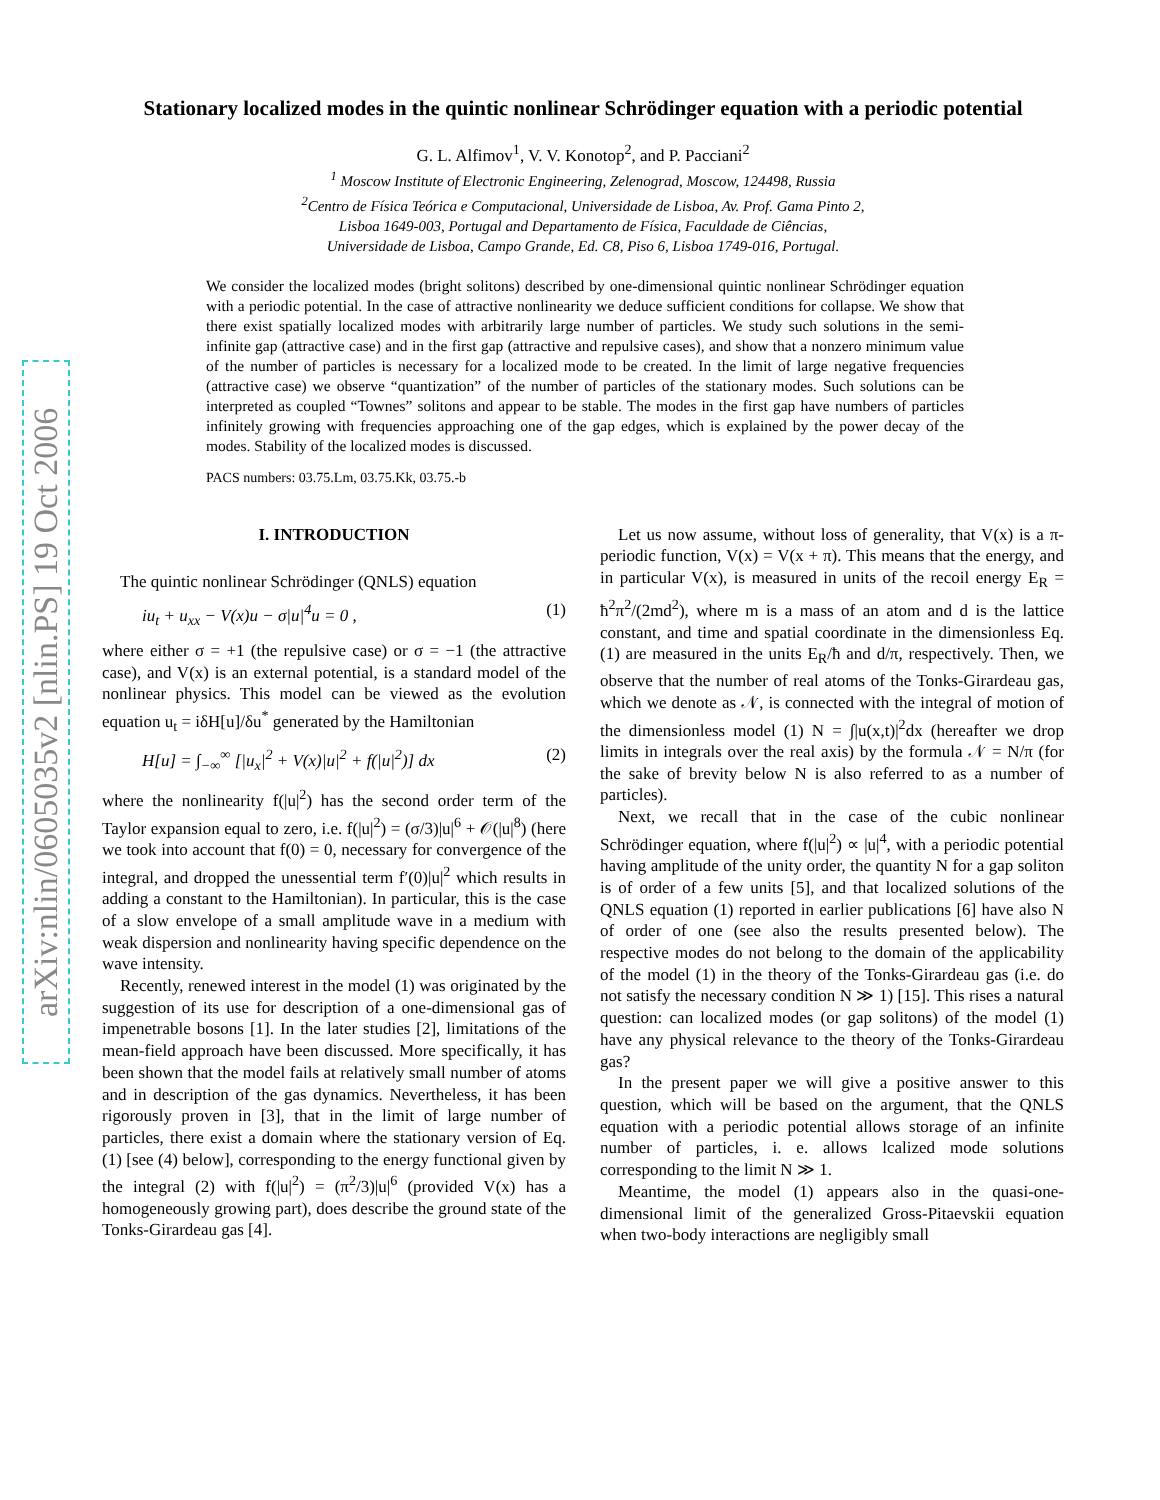arXiv:nlin/0605035v2 [nlin.PS] 19 Oct 2006
Stationary localized modes in the quintic nonlinear Schrödinger equation with a periodic potential
G. L. Alfimov<sup>1</sup>, V. V. Konotop<sup>2</sup>, and P. Pacciani<sup>2</sup>
<sup>1</sup> Moscow Institute of Electronic Engineering, Zelenograd, Moscow, 124498, Russia
<sup>2</sup> Centro de Física Teórica e Computacional, Universidade de Lisboa, Av. Prof. Gama Pinto 2,
Lisboa 1649-003, Portugal and Departamento de Física, Faculdade de Ciências,
Universidade de Lisboa, Campo Grande, Ed. C8, Piso 6, Lisboa 1749-016, Portugal.
We consider the localized modes (bright solitons) described by one-dimensional quintic nonlinear Schrödinger equation with a periodic potential. In the case of attractive nonlinearity we deduce sufficient conditions for collapse. We show that there exist spatially localized modes with arbitrarily large number of particles. We study such solutions in the semi-infinite gap (attractive case) and in the first gap (attractive and repulsive cases), and show that a nonzero minimum value of the number of particles is necessary for a localized mode to be created. In the limit of large negative frequencies (attractive case) we observe “quantization” of the number of particles of the stationary modes. Such solutions can be interpreted as coupled “Townes” solitons and appear to be stable. The modes in the first gap have numbers of particles infinitely growing with frequencies approaching one of the gap edges, which is explained by the power decay of the modes. Stability of the localized modes is discussed.
PACS numbers: 03.75.Lm, 03.75.Kk, 03.75.-b
I. INTRODUCTION
The quintic nonlinear Schrödinger (QNLS) equation
iu<sub>t</sub> + u<sub>xx</sub> − V(x)u − σ|u|<sup>4</sup>u = 0 , (1)
where either σ = +1 (the repulsive case) or σ = −1 (the attractive case), and V(x) is an external potential, is a standard model of the nonlinear physics. This model can be viewed as the evolution equation u<sub>t</sub> = iδH[u]/δu<sup>*</sup> generated by the Hamiltonian
H[u] = ∫<sub>−∞</sub><sup>∞</sup> [|u<sub>x</sub>|<sup>2</sup> + V(x)|u|<sup>2</sup> + f(|u|<sup>2</sup>)] dx (2)
where the nonlinearity f(|u|<sup>2</sup>) has the second order term of the Taylor expansion equal to zero, i.e. f(|u|<sup>2</sup>) = (σ/3)|u|<sup>6</sup> + 𝒪(|u|<sup>8</sup>) (here we took into account that f(0) = 0, necessary for convergence of the integral, and dropped the unessential term f′(0)|u|<sup>2</sup> which results in adding a constant to the Hamiltonian). In particular, this is the case of a slow envelope of a small amplitude wave in a medium with weak dispersion and nonlinearity having specific dependence on the wave intensity.
Recently, renewed interest in the model (1) was originated by the suggestion of its use for description of a one-dimensional gas of impenetrable bosons [1]. In the later studies [2], limitations of the mean-field approach have been discussed. More specifically, it has been shown that the model fails at relatively small number of atoms and in description of the gas dynamics. Nevertheless, it has been rigorously proven in [3], that in the limit of large number of particles, there exist a domain where the stationary version of Eq. (1) [see (4) below], corresponding to the energy functional given by the integral (2) with f(|u|<sup>2</sup>) = (π<sup>2</sup>/3)|u|<sup>6</sup> (provided V(x) has a homogeneously growing part), does describe the ground state of the Tonks-Girardeau gas [4].
Let us now assume, without loss of generality, that V(x) is a π-periodic function, V(x) = V(x + π). This means that the energy, and in particular V(x), is measured in units of the recoil energy E<sub>R</sub> = ħ<sup>2</sup>π<sup>2</sup>/(2md<sup>2</sup>), where m is a mass of an atom and d is the lattice constant, and time and spatial coordinate in the dimensionless Eq. (1) are measured in the units E<sub>R</sub>/ħ and d/π, respectively. Then, we observe that the number of real atoms of the Tonks-Girardeau gas, which we denote as 𝒩, is connected with the integral of motion of the dimensionless model (1) N = ∫|u(x,t)|<sup>2</sup>dx (hereafter we drop limits in integrals over the real axis) by the formula 𝒩 = N/π (for the sake of brevity below N is also referred to as a number of particles).
Next, we recall that in the case of the cubic nonlinear Schrödinger equation, where f(|u|<sup>2</sup>) ∝ |u|<sup>4</sup>, with a periodic potential having amplitude of the unity order, the quantity N for a gap soliton is of order of a few units [5], and that localized solutions of the QNLS equation (1) reported in earlier publications [6] have also N of order of one (see also the results presented below). The respective modes do not belong to the domain of the applicability of the model (1) in the theory of the Tonks-Girardeau gas (i.e. do not satisfy the necessary condition N ≫ 1) [15]. This rises a natural question: can localized modes (or gap solitons) of the model (1) have any physical relevance to the theory of the Tonks-Girardeau gas?
In the present paper we will give a positive answer to this question, which will be based on the argument, that the QNLS equation with a periodic potential allows storage of an infinite number of particles, i. e. allows lcalized mode solutions corresponding to the limit N ≫ 1.
Meantime, the model (1) appears also in the quasi-one-dimensional limit of the generalized Gross-Pitaevskii equation when two-body interactions are negligibly small